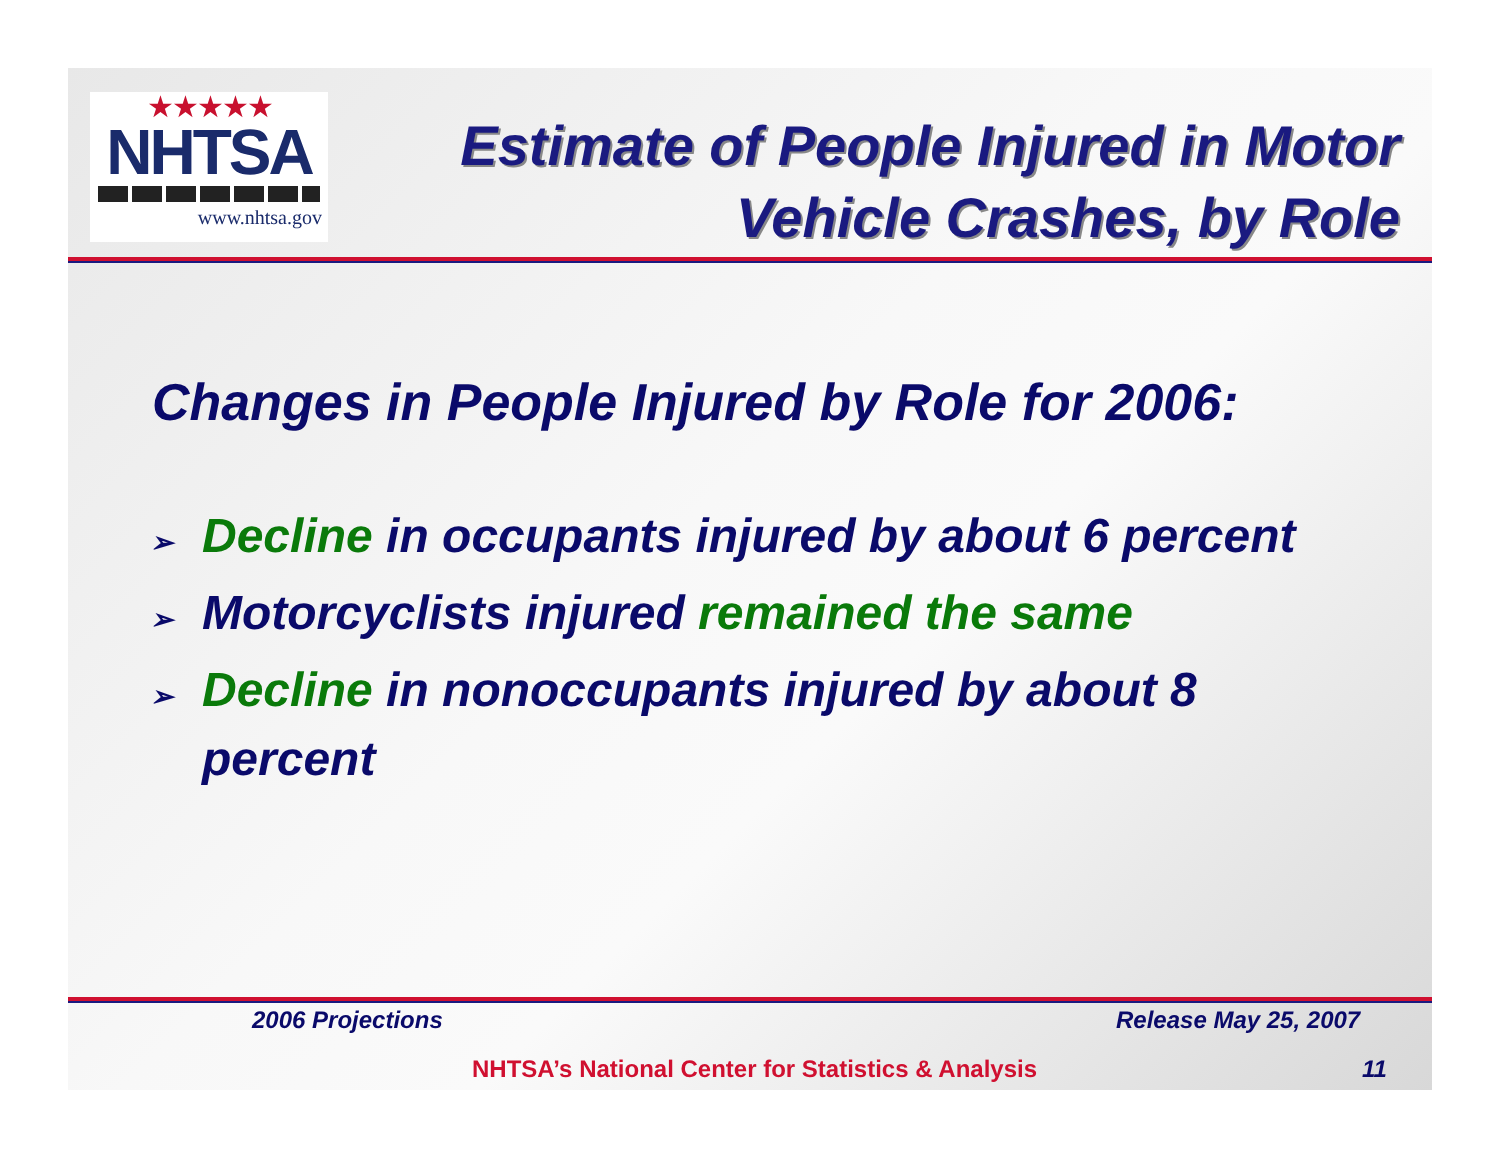★★★★★
NHTSA
www.nhtsa.gov
Estimate of People Injured in Motor Vehicle Crashes, by Role
Changes in People Injured by Role for 2006:
➢ Decline in occupants injured by about 6 percent
➢ Motorcyclists injured remained the same
➢ Decline in nonoccupants injured by about 8 percent
2006 Projections Release May 25, 2007
NHTSA’s National Center for Statistics & Analysis
11